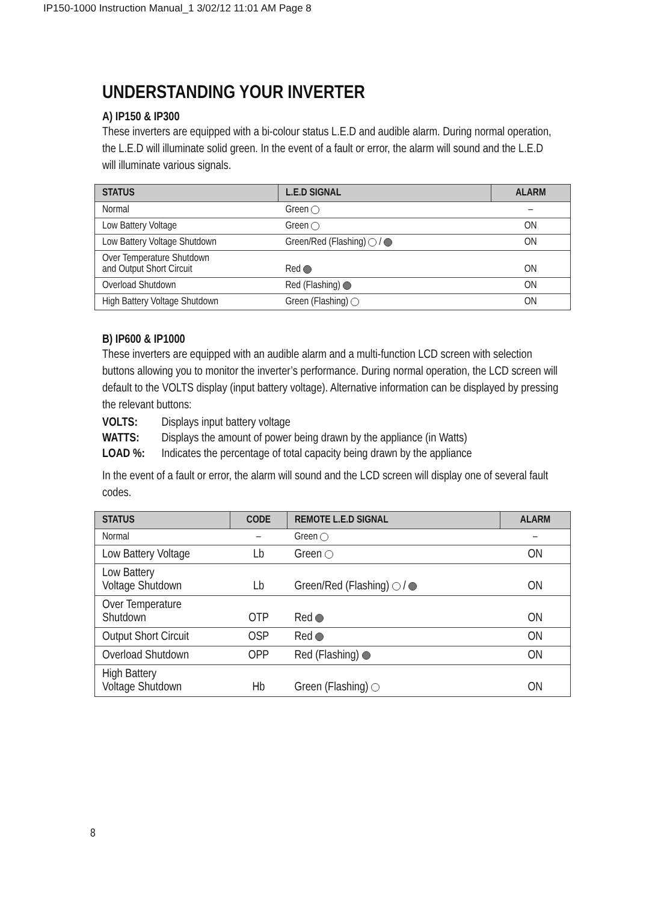IP150-1000 Instruction Manual_1 3/02/12 11:01 AM Page 8
UNDERSTANDING YOUR INVERTER
A) IP150 & IP300
These inverters are equipped with a bi-colour status L.E.D and audible alarm. During normal operation, the L.E.D will illuminate solid green. In the event of a fault or error, the alarm will sound and the L.E.D will illuminate various signals.
| STATUS | L.E.D SIGNAL | ALARM |
| --- | --- | --- |
| Normal | Green | – |
| Low Battery Voltage | Green | ON |
| Low Battery Voltage Shutdown | Green/Red (Flashing) / | ON |
| Over Temperature Shutdown and Output Short Circuit | Red | ON |
| Overload Shutdown | Red (Flashing) | ON |
| High Battery Voltage Shutdown | Green (Flashing) | ON |
B) IP600 & IP1000
These inverters are equipped with an audible alarm and a multi-function LCD screen with selection buttons allowing you to monitor the inverter’s performance. During normal operation, the LCD screen will default to the VOLTS display (input battery voltage). Alternative information can be displayed by pressing the relevant buttons:
VOLTS: Displays input battery voltage
WATTS: Displays the amount of power being drawn by the appliance (in Watts)
LOAD %: Indicates the percentage of total capacity being drawn by the appliance
In the event of a fault or error, the alarm will sound and the LCD screen will display one of several fault codes.
| STATUS | CODE | REMOTE L.E.D SIGNAL | ALARM |
| --- | --- | --- | --- |
| Normal | – | Green | – |
| Low Battery Voltage | Lb | Green | ON |
| Low Battery Voltage Shutdown | Lb | Green/Red (Flashing) / | ON |
| Over Temperature Shutdown | OTP | Red | ON |
| Output Short Circuit | OSP | Red | ON |
| Overload Shutdown | OPP | Red (Flashing) | ON |
| High Battery Voltage Shutdown | Hb | Green (Flashing) | ON |
8